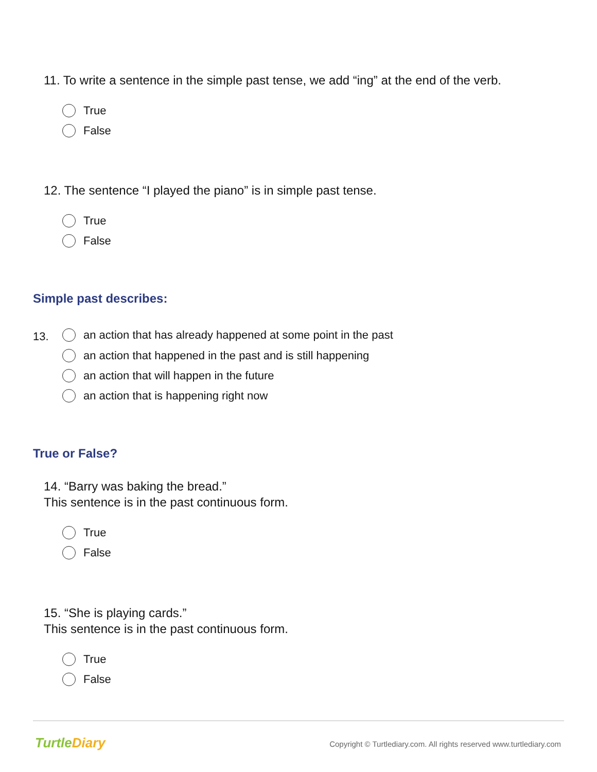11. To write a sentence in the simple past tense, we add “ing” at the end of the verb.
True
False
12. The sentence “I played the piano” is in simple past tense.
True
False
Simple past describes:
13.
an action that has already happened at some point in the past
an action that happened in the past and is still happening
an action that will happen in the future
an action that is happening right now
True or False?
14. “Barry was baking the bread.”
This sentence is in the past continuous form.
True
False
15. “She is playing cards.”
This sentence is in the past continuous form.
True
False
TurtleDiary
Copyright © Turtlediary.com. All rights reserved www.turtlediary.com